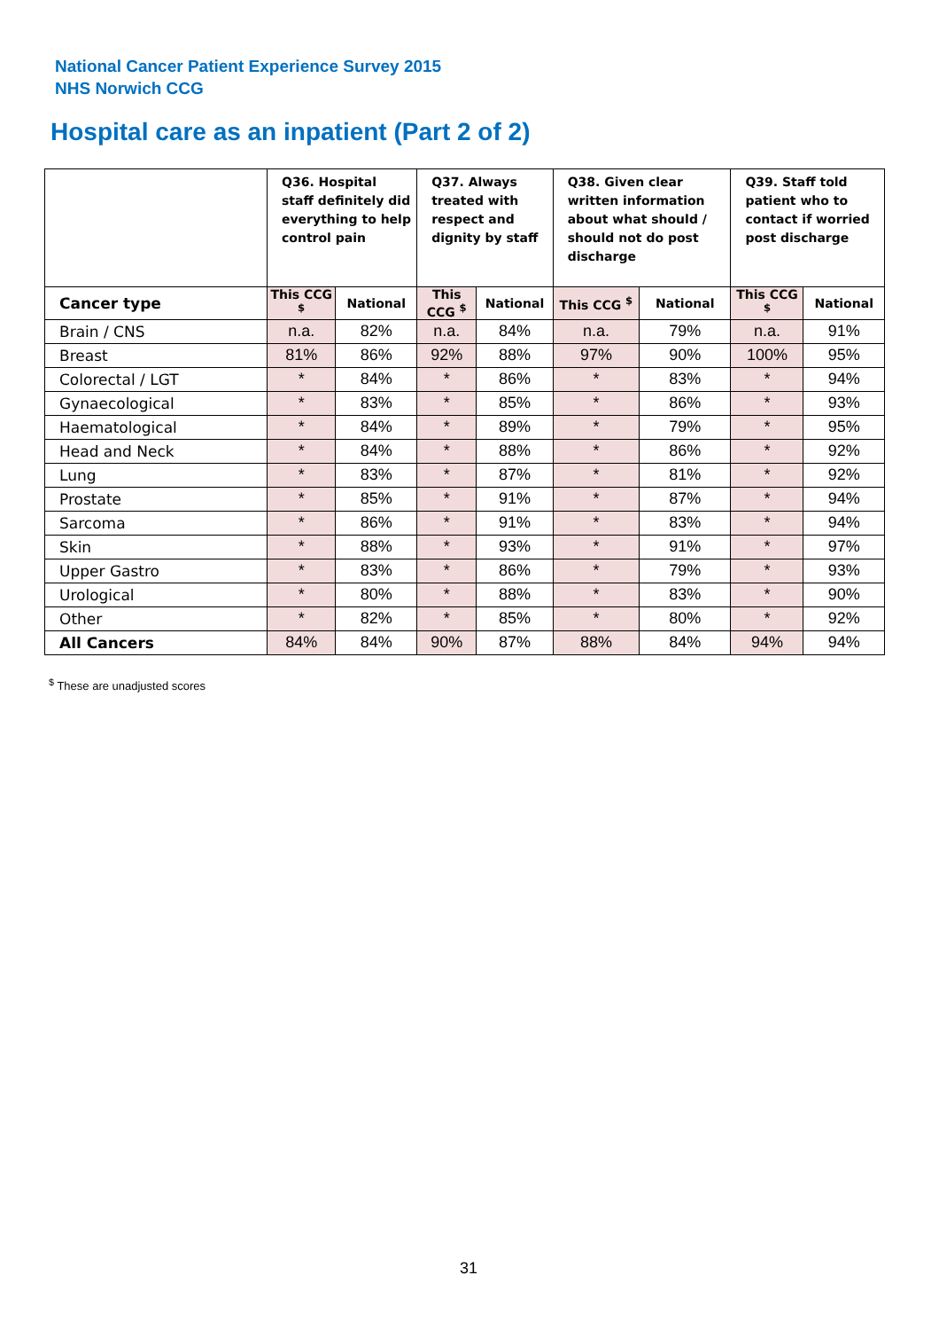National Cancer Patient Experience Survey 2015
NHS Norwich CCG
Hospital care as an inpatient (Part 2 of 2)
| | Q36. Hospital staff definitely did everything to help control pain | | Q37. Always treated with respect and dignity by staff | | Q38. Given clear written information about what should / should not do post discharge | | Q39. Staff told patient who to contact if worried post discharge | |
| --- | --- | --- | --- | --- | --- | --- | --- | --- |
| Cancer type | This CCG <sup>$</sup> | National | This CCG <sup>$</sup> | National | This CCG <sup>$</sup> | National | This CCG <sup>$</sup> | National |
| Brain / CNS | n.a. | 82% | n.a. | 84% | n.a. | 79% | n.a. | 91% |
| Breast | 81% | 86% | 92% | 88% | 97% | 90% | 100% | 95% |
| Colorectal / LGT | * | 84% | * | 86% | * | 83% | * | 94% |
| Gynaecological | * | 83% | * | 85% | * | 86% | * | 93% |
| Haematological | * | 84% | * | 89% | * | 79% | * | 95% |
| Head and Neck | * | 84% | * | 88% | * | 86% | * | 92% |
| Lung | * | 83% | * | 87% | * | 81% | * | 92% |
| Prostate | * | 85% | * | 91% | * | 87% | * | 94% |
| Sarcoma | * | 86% | * | 91% | * | 83% | * | 94% |
| Skin | * | 88% | * | 93% | * | 91% | * | 97% |
| Upper Gastro | * | 83% | * | 86% | * | 79% | * | 93% |
| Urological | * | 80% | * | 88% | * | 83% | * | 90% |
| Other | * | 82% | * | 85% | * | 80% | * | 92% |
| All Cancers | 84% | 84% | 90% | 87% | 88% | 84% | 94% | 94% |
<sup>$</sup> These are unadjusted scores
31